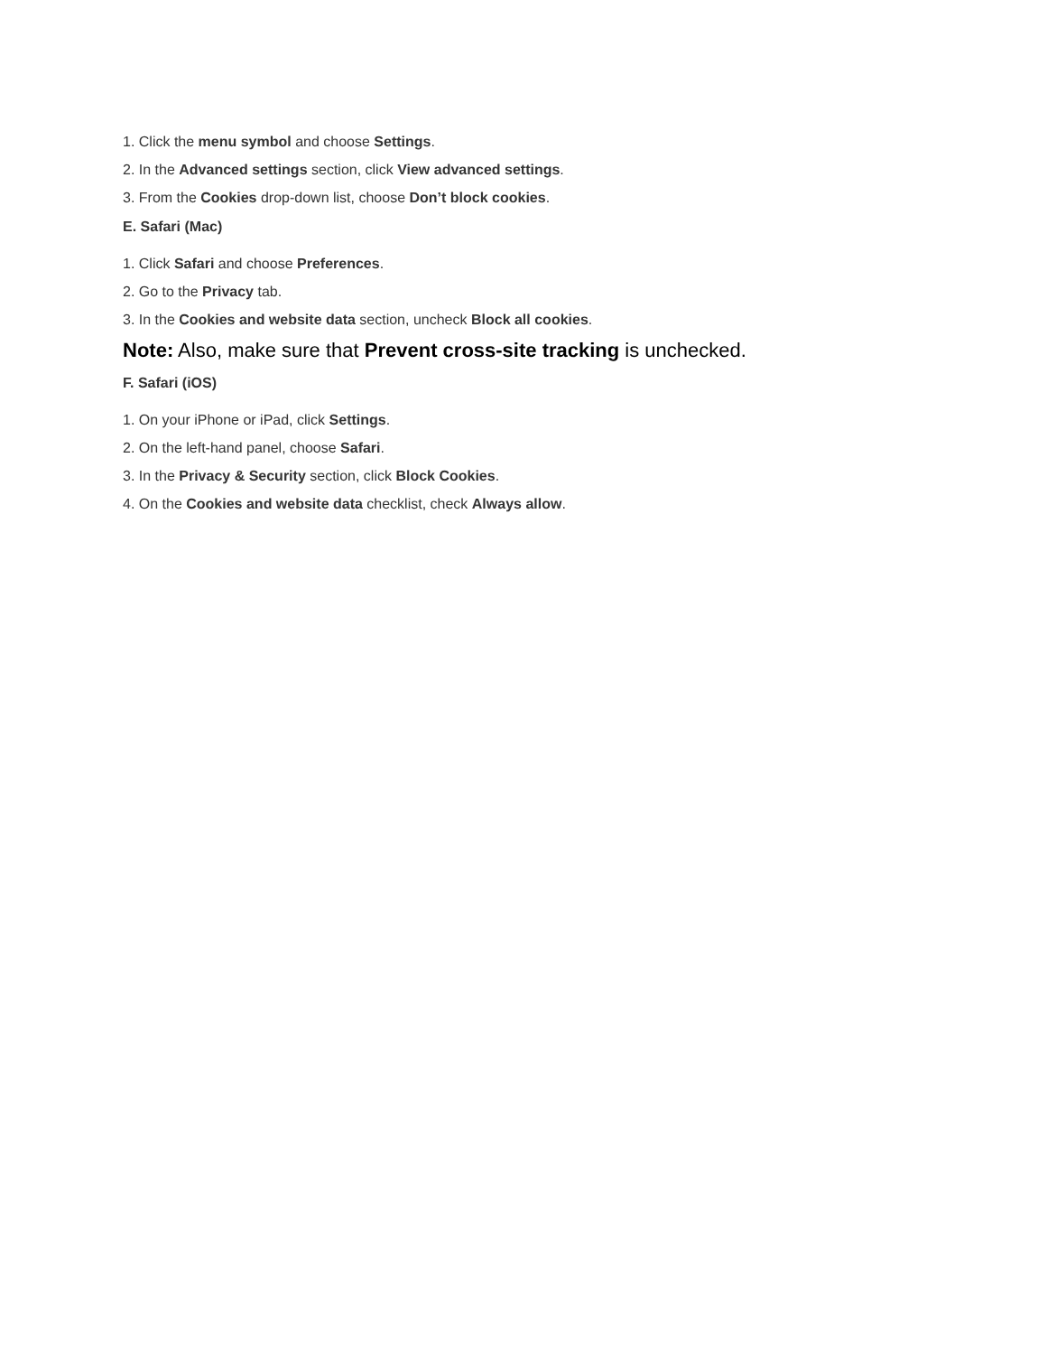1. Click the menu symbol and choose Settings.
2. In the Advanced settings section, click View advanced settings.
3. From the Cookies drop-down list, choose Don’t block cookies.
E. Safari (Mac)
1. Click Safari and choose Preferences.
2. Go to the Privacy tab.
3. In the Cookies and website data section, uncheck Block all cookies.
Note: Also, make sure that Prevent cross-site tracking is unchecked.
F. Safari (iOS)
1. On your iPhone or iPad, click Settings.
2. On the left-hand panel, choose Safari.
3. In the Privacy & Security section, click Block Cookies.
4. On the Cookies and website data checklist, check Always allow.